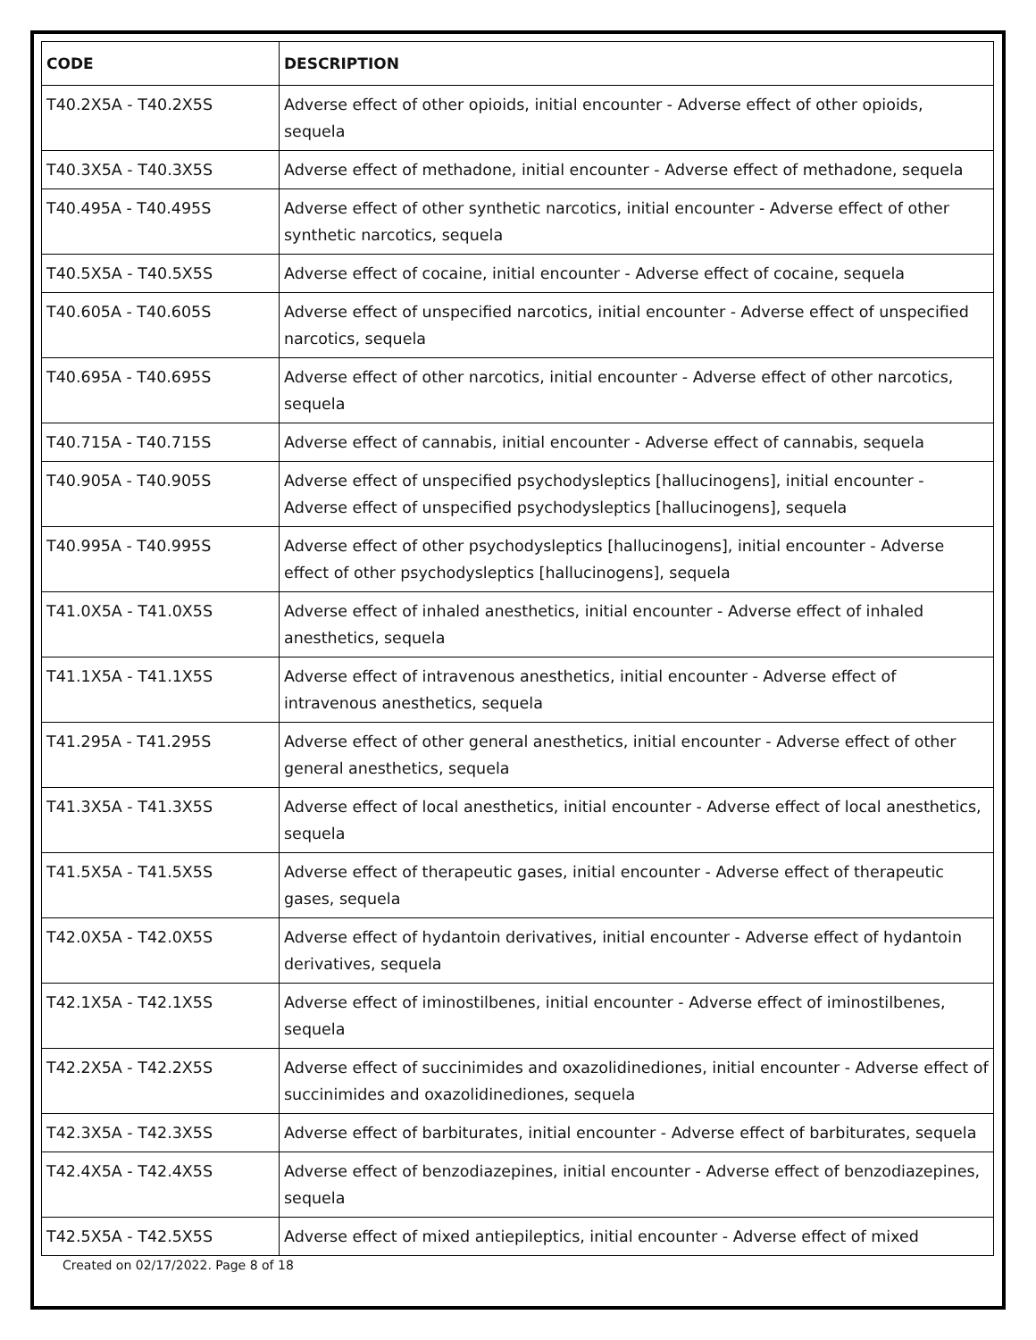| CODE | DESCRIPTION |
| --- | --- |
| T40.2X5A - T40.2X5S | Adverse effect of other opioids, initial encounter - Adverse effect of other opioids, sequela |
| T40.3X5A - T40.3X5S | Adverse effect of methadone, initial encounter - Adverse effect of methadone, sequela |
| T40.495A - T40.495S | Adverse effect of other synthetic narcotics, initial encounter - Adverse effect of other synthetic narcotics, sequela |
| T40.5X5A - T40.5X5S | Adverse effect of cocaine, initial encounter - Adverse effect of cocaine, sequela |
| T40.605A - T40.605S | Adverse effect of unspecified narcotics, initial encounter - Adverse effect of unspecified narcotics, sequela |
| T40.695A - T40.695S | Adverse effect of other narcotics, initial encounter - Adverse effect of other narcotics, sequela |
| T40.715A - T40.715S | Adverse effect of cannabis, initial encounter - Adverse effect of cannabis, sequela |
| T40.905A - T40.905S | Adverse effect of unspecified psychodysleptics [hallucinogens], initial encounter - Adverse effect of unspecified psychodysleptics [hallucinogens], sequela |
| T40.995A - T40.995S | Adverse effect of other psychodysleptics [hallucinogens], initial encounter - Adverse effect of other psychodysleptics [hallucinogens], sequela |
| T41.0X5A - T41.0X5S | Adverse effect of inhaled anesthetics, initial encounter - Adverse effect of inhaled anesthetics, sequela |
| T41.1X5A - T41.1X5S | Adverse effect of intravenous anesthetics, initial encounter - Adverse effect of intravenous anesthetics, sequela |
| T41.295A - T41.295S | Adverse effect of other general anesthetics, initial encounter - Adverse effect of other general anesthetics, sequela |
| T41.3X5A - T41.3X5S | Adverse effect of local anesthetics, initial encounter - Adverse effect of local anesthetics, sequela |
| T41.5X5A - T41.5X5S | Adverse effect of therapeutic gases, initial encounter - Adverse effect of therapeutic gases, sequela |
| T42.0X5A - T42.0X5S | Adverse effect of hydantoin derivatives, initial encounter - Adverse effect of hydantoin derivatives, sequela |
| T42.1X5A - T42.1X5S | Adverse effect of iminostilbenes, initial encounter - Adverse effect of iminostilbenes, sequela |
| T42.2X5A - T42.2X5S | Adverse effect of succinimides and oxazolidinediones, initial encounter - Adverse effect of succinimides and oxazolidinediones, sequela |
| T42.3X5A - T42.3X5S | Adverse effect of barbiturates, initial encounter - Adverse effect of barbiturates, sequela |
| T42.4X5A - T42.4X5S | Adverse effect of benzodiazepines, initial encounter - Adverse effect of benzodiazepines, sequela |
| T42.5X5A - T42.5X5S | Adverse effect of mixed antiepileptics, initial encounter - Adverse effect of mixed |
Created on 02/17/2022. Page 8 of 18